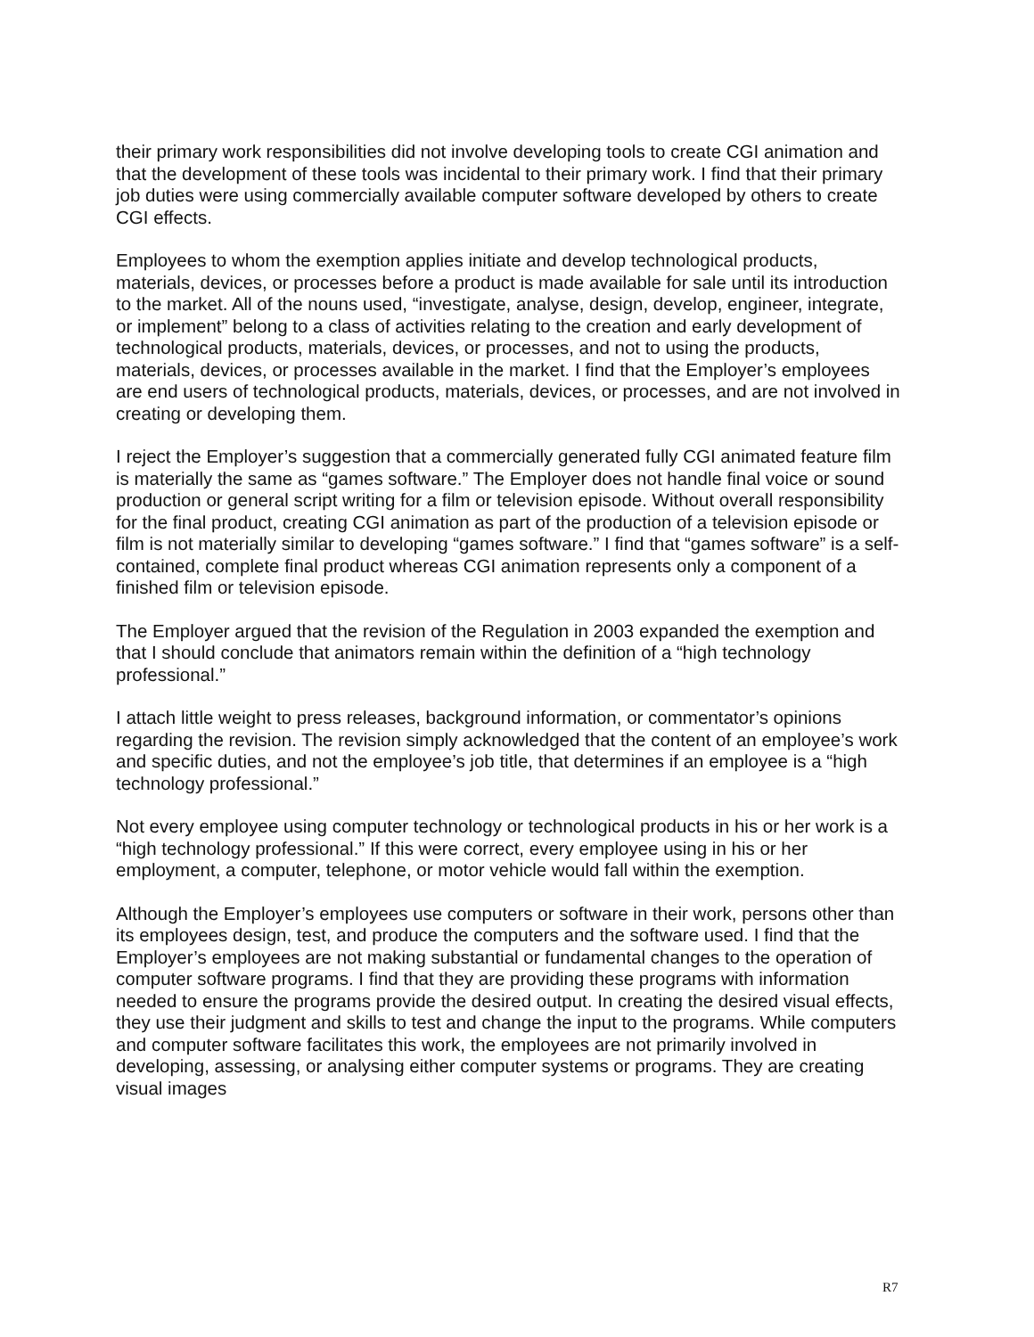their primary work responsibilities did not involve developing tools to create CGI animation and that the development of these tools was incidental to their primary work. I find that their primary job duties were using commercially available computer software developed by others to create CGI effects.
Employees to whom the exemption applies initiate and develop technological products, materials, devices, or processes before a product is made available for sale until its introduction to the market. All of the nouns used, “investigate, analyse, design, develop, engineer, integrate, or implement” belong to a class of activities relating to the creation and early development of technological products, materials, devices, or processes, and not to using the products, materials, devices, or processes available in the market. I find that the Employer’s employees are end users of technological products, materials, devices, or processes, and are not involved in creating or developing them.
I reject the Employer’s suggestion that a commercially generated fully CGI animated feature film is materially the same as “games software.” The Employer does not handle final voice or sound production or general script writing for a film or television episode. Without overall responsibility for the final product, creating CGI animation as part of the production of a television episode or film is not materially similar to developing “games software.” I find that “games software” is a self-contained, complete final product whereas CGI animation represents only a component of a finished film or television episode.
The Employer argued that the revision of the Regulation in 2003 expanded the exemption and that I should conclude that animators remain within the definition of a “high technology professional.”
I attach little weight to press releases, background information, or commentator’s opinions regarding the revision. The revision simply acknowledged that the content of an employee’s work and specific duties, and not the employee’s job title, that determines if an employee is a “high technology professional.”
Not every employee using computer technology or technological products in his or her work is a “high technology professional.” If this were correct, every employee using in his or her employment, a computer, telephone, or motor vehicle would fall within the exemption.
Although the Employer’s employees use computers or software in their work, persons other than its employees design, test, and produce the computers and the software used. I find that the Employer’s employees are not making substantial or fundamental changes to the operation of computer software programs. I find that they are providing these programs with information needed to ensure the programs provide the desired output. In creating the desired visual effects, they use their judgment and skills to test and change the input to the programs. While computers and computer software facilitates this work, the employees are not primarily involved in developing, assessing, or analysing either computer systems or programs. They are creating visual images
R7